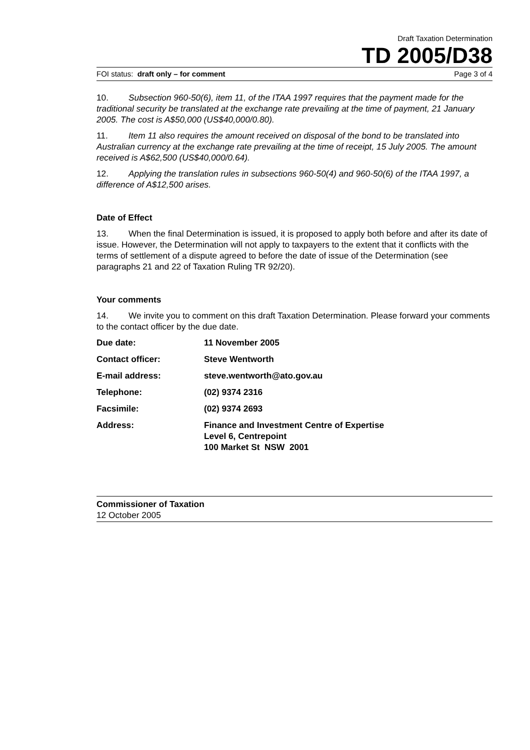Draft Taxation Determination
TD 2005/D38
FOI status: draft only – for comment Page 3 of 4
10. Subsection 960-50(6), item 11, of the ITAA 1997 requires that the payment made for the traditional security be translated at the exchange rate prevailing at the time of payment, 21 January 2005. The cost is A$50,000 (US$40,000/0.80).
11. Item 11 also requires the amount received on disposal of the bond to be translated into Australian currency at the exchange rate prevailing at the time of receipt, 15 July 2005. The amount received is A$62,500 (US$40,000/0.64).
12. Applying the translation rules in subsections 960-50(4) and 960-50(6) of the ITAA 1997, a difference of A$12,500 arises.
Date of Effect
13. When the final Determination is issued, it is proposed to apply both before and after its date of issue. However, the Determination will not apply to taxpayers to the extent that it conflicts with the terms of settlement of a dispute agreed to before the date of issue of the Determination (see paragraphs 21 and 22 of Taxation Ruling TR 92/20).
Your comments
14. We invite you to comment on this draft Taxation Determination. Please forward your comments to the contact officer by the due date.
| Due date: | 11 November 2005 |
| Contact officer: | Steve Wentworth |
| E-mail address: | steve.wentworth@ato.gov.au |
| Telephone: | (02) 9374 2316 |
| Facsimile: | (02) 9374 2693 |
| Address: | Finance and Investment Centre of Expertise Level 6, Centrepoint 100 Market St NSW 2001 |
Commissioner of Taxation
12 October 2005